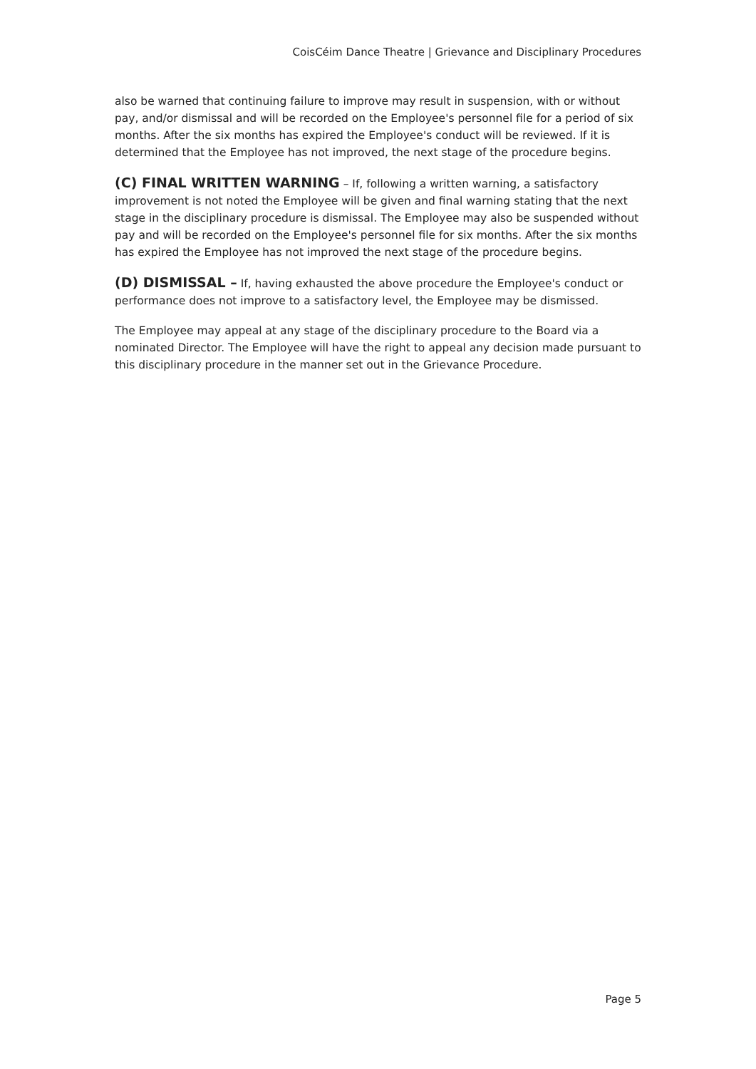CoisCéim Dance Theatre | Grievance and Disciplinary Procedures
also be warned that continuing failure to improve may result in suspension, with or without pay, and/or dismissal and will be recorded on the Employee's personnel file for a period of six months. After the six months has expired the Employee's conduct will be reviewed. If it is determined that the Employee has not improved, the next stage of the procedure begins.
(C) FINAL WRITTEN WARNING – If, following a written warning, a satisfactory improvement is not noted the Employee will be given and final warning stating that the next stage in the disciplinary procedure is dismissal. The Employee may also be suspended without pay and will be recorded on the Employee's personnel file for six months. After the six months has expired the Employee has not improved the next stage of the procedure begins.
(D) DISMISSAL – If, having exhausted the above procedure the Employee's conduct or performance does not improve to a satisfactory level, the Employee may be dismissed.
The Employee may appeal at any stage of the disciplinary procedure to the Board via a nominated Director. The Employee will have the right to appeal any decision made pursuant to this disciplinary procedure in the manner set out in the Grievance Procedure.
Page 5